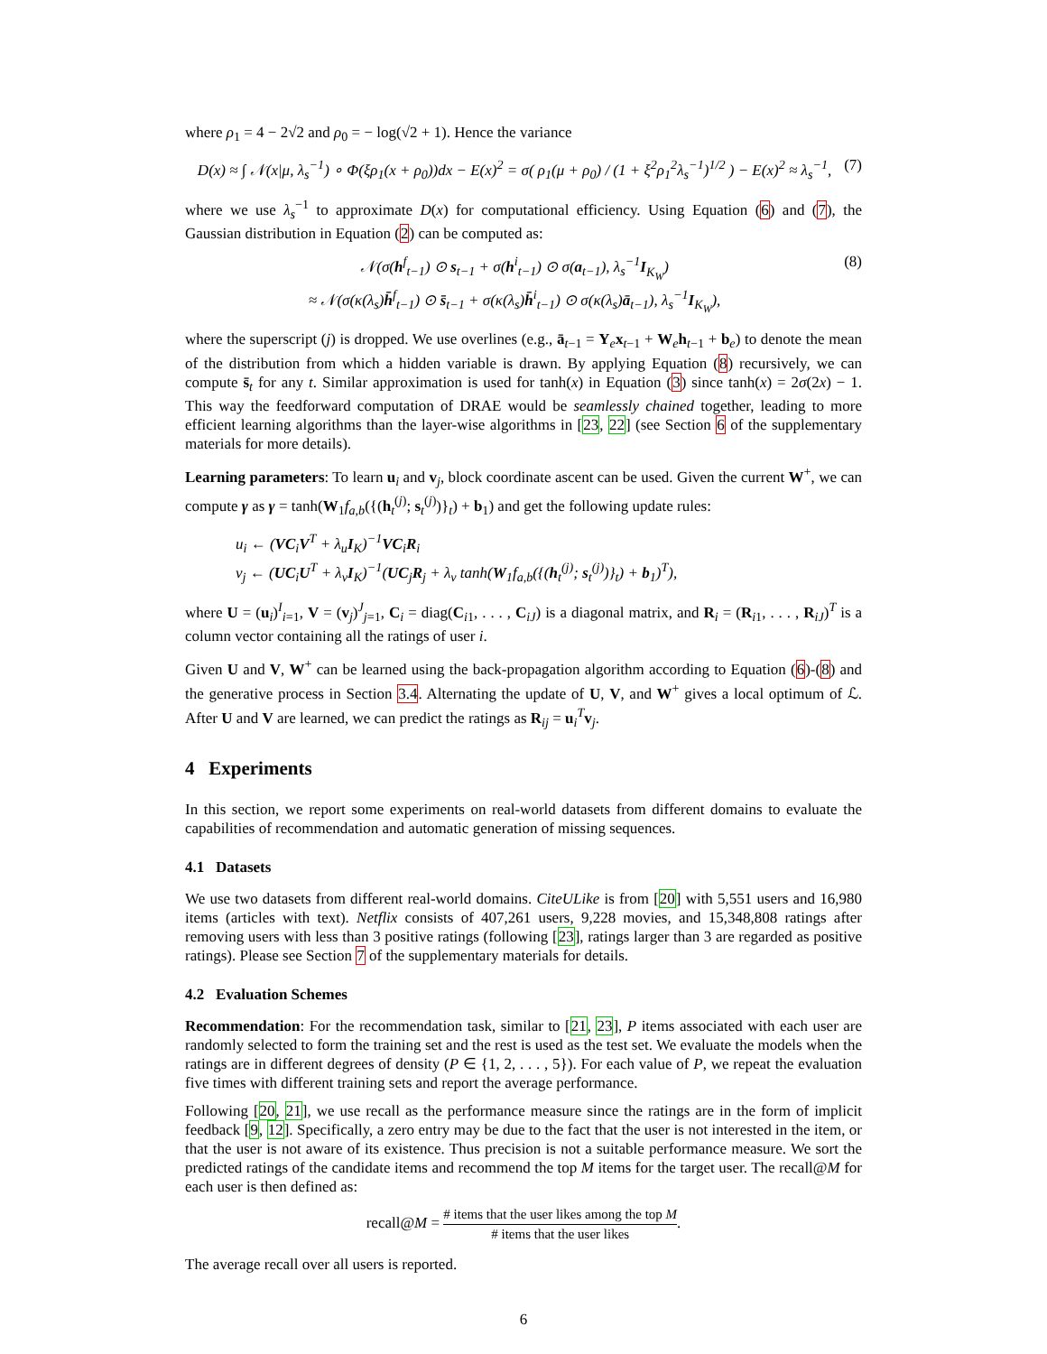where ρ<sub>1</sub> = 4 − 2√2 and ρ<sub>0</sub> = − log(√2 + 1). Hence the variance
D(x) ≈ ∫ 𝒩(x|μ, λ<sub>s</sub><sup>−1</sup>) ∘ Φ(ξρ<sub>1</sub>(x + ρ<sub>0</sub>))dx − E(x)<sup>2</sup> = σ( ρ<sub>1</sub>(μ + ρ<sub>0</sub>) / (1 + ξ<sup>2</sup>ρ<sub>1</sub><sup>2</sup>λ<sub>s</sub><sup>−1</sup>)<sup>1/2</sup> ) − E(x)<sup>2</sup> ≈ λ<sub>s</sub><sup>−1</sup>, (7)
where we use λ<sub>s</sub><sup>−1</sup> to approximate D(x) for computational efficiency. Using Equation (6) and (7), the Gaussian distribution in Equation (2) can be computed as:
𝒩(σ(h<sup>f</sup><sub>t−1</sub>) ⊙ s<sub>t−1</sub> + σ(h<sup>i</sup><sub>t−1</sub>) ⊙ σ(a<sub>t−1</sub>), λ<sub>s</sub><sup>−1</sup>I<sub>K<sub>W</sub></sub>)
≈ 𝒩(σ(κ(λ<sub>s</sub>)h̄<sup>f</sup><sub>t−1</sub>) ⊙ s̄<sub>t−1</sub> + σ(κ(λ<sub>s</sub>)h̄<sup>i</sup><sub>t−1</sub>) ⊙ σ(κ(λ<sub>s</sub>)ā<sub>t−1</sub>), λ<sub>s</sub><sup>−1</sup>I<sub>K<sub>W</sub></sub>), (8)
where the superscript (j) is dropped. We use overlines (e.g., ā<sub>t−1</sub> = Y<sub>e</sub>x<sub>t−1</sub> + W<sub>e</sub>h<sub>t−1</sub> + b<sub>e</sub>) to denote the mean of the distribution from which a hidden variable is drawn. By applying Equation (8) recursively, we can compute s̄<sub>t</sub> for any t. Similar approximation is used for tanh(x) in Equation (3) since tanh(x) = 2σ(2x) − 1. This way the feedforward computation of DRAE would be seamlessly chained together, leading to more efficient learning algorithms than the layer-wise algorithms in [23, 22] (see Section 6 of the supplementary materials for more details).
Learning parameters: To learn u<sub>i</sub> and v<sub>j</sub>, block coordinate ascent can be used. Given the current W<sup>+</sup>, we can compute γ as γ = tanh(W<sub>1</sub>f<sub>a,b</sub>({(h<sub>t</sub><sup>(j)</sup>; s<sub>t</sub><sup>(j)</sup>)}<sub>t</sub>) + b<sub>1</sub>) and get the following update rules:
u<sub>i</sub> ← (VC<sub>i</sub>V<sup>T</sup> + λ<sub>u</sub>I<sub>K</sub>)<sup>−1</sup>VC<sub>i</sub>R<sub>i</sub>
v<sub>j</sub> ← (UC<sub>i</sub>U<sup>T</sup> + λ<sub>v</sub>I<sub>K</sub>)<sup>−1</sup>(UC<sub>j</sub>R<sub>j</sub> + λ<sub>v</sub> tanh(W<sub>1</sub>f<sub>a,b</sub>({(h<sub>t</sub><sup>(j)</sup>; s<sub>t</sub><sup>(j)</sup>)}<sub>t</sub>) + b<sub>1</sub>)<sup>T</sup>),
where U = (u<sub>i</sub>)<sup>I</sup><sub>i=1</sub>, V = (v<sub>j</sub>)<sup>J</sup><sub>j=1</sub>, C<sub>i</sub> = diag(C<sub>i1</sub>, . . . , C<sub>iJ</sub>) is a diagonal matrix, and R<sub>i</sub> = (R<sub>i1</sub>, . . . , R<sub>iJ</sub>)<sup>T</sup> is a column vector containing all the ratings of user i.
Given U and V, W<sup>+</sup> can be learned using the back-propagation algorithm according to Equation (6)-(8) and the generative process in Section 3.4. Alternating the update of U, V, and W<sup>+</sup> gives a local optimum of ℒ. After U and V are learned, we can predict the ratings as R<sub>ij</sub> = u<sub>i</sub><sup>T</sup>v<sub>j</sub>.
4 Experiments
In this section, we report some experiments on real-world datasets from different domains to evaluate the capabilities of recommendation and automatic generation of missing sequences.
4.1 Datasets
We use two datasets from different real-world domains. CiteULike is from [20] with 5,551 users and 16,980 items (articles with text). Netflix consists of 407,261 users, 9,228 movies, and 15,348,808 ratings after removing users with less than 3 positive ratings (following [23], ratings larger than 3 are regarded as positive ratings). Please see Section 7 of the supplementary materials for details.
4.2 Evaluation Schemes
Recommendation: For the recommendation task, similar to [21, 23], P items associated with each user are randomly selected to form the training set and the rest is used as the test set. We evaluate the models when the ratings are in different degrees of density (P ∈ {1, 2, . . . , 5}). For each value of P, we repeat the evaluation five times with different training sets and report the average performance.
Following [20, 21], we use recall as the performance measure since the ratings are in the form of implicit feedback [9, 12]. Specifically, a zero entry may be due to the fact that the user is not interested in the item, or that the user is not aware of its existence. Thus precision is not a suitable performance measure. We sort the predicted ratings of the candidate items and recommend the top M items for the target user. The recall@M for each user is then defined as:
recall@M = # items that the user likes among the top M # items that the user likes.
The average recall over all users is reported.
6